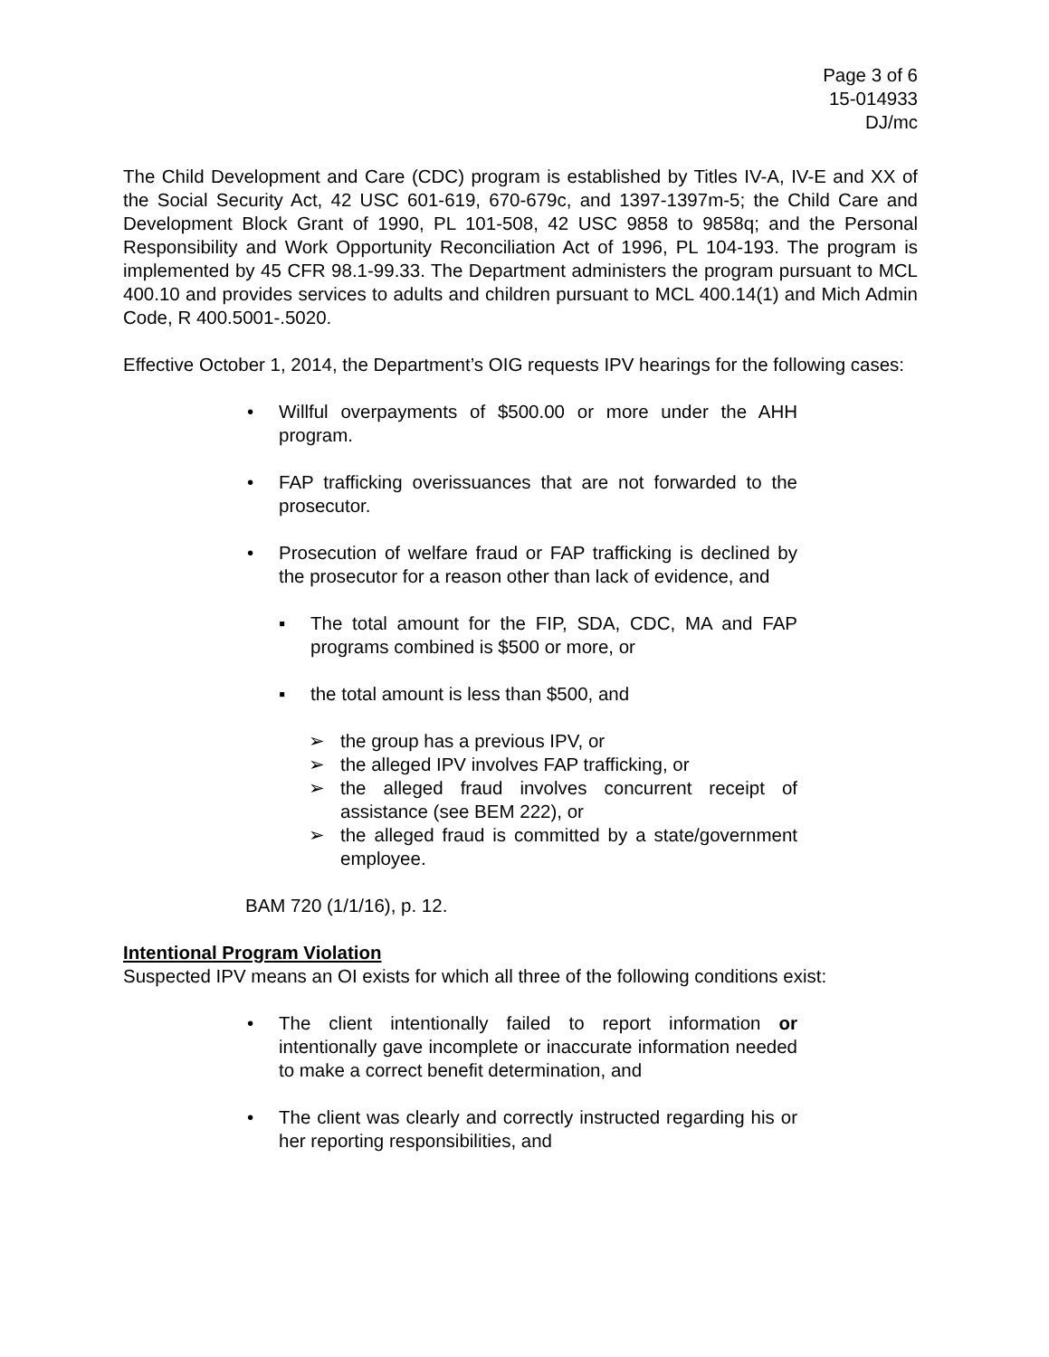Page 3 of 6
15-014933
DJ/mc
The Child Development and Care (CDC) program is established by Titles IV-A, IV-E and XX of the Social Security Act, 42 USC 601-619, 670-679c, and 1397-1397m-5; the Child Care and Development Block Grant of 1990, PL 101-508, 42 USC 9858 to 9858q; and the Personal Responsibility and Work Opportunity Reconciliation Act of 1996, PL 104-193. The program is implemented by 45 CFR 98.1-99.33. The Department administers the program pursuant to MCL 400.10 and provides services to adults and children pursuant to MCL 400.14(1) and Mich Admin Code, R 400.5001-.5020.
Effective October 1, 2014, the Department’s OIG requests IPV hearings for the following cases:
• Willful overpayments of $500.00 or more under the AHH program.
• FAP trafficking overissuances that are not forwarded to the prosecutor.
• Prosecution of welfare fraud or FAP trafficking is declined by the prosecutor for a reason other than lack of evidence, and
▪ The total amount for the FIP, SDA, CDC, MA and FAP programs combined is $500 or more, or
▪ the total amount is less than $500, and
➢ the group has a previous IPV, or
➢ the alleged IPV involves FAP trafficking, or
➢ the alleged fraud involves concurrent receipt of assistance (see BEM 222), or
➢ the alleged fraud is committed by a state/government employee.
BAM 720 (1/1/16), p. 12.
Intentional Program Violation
Suspected IPV means an OI exists for which all three of the following conditions exist:
• The client intentionally failed to report information or intentionally gave incomplete or inaccurate information needed to make a correct benefit determination, and
• The client was clearly and correctly instructed regarding his or her reporting responsibilities, and